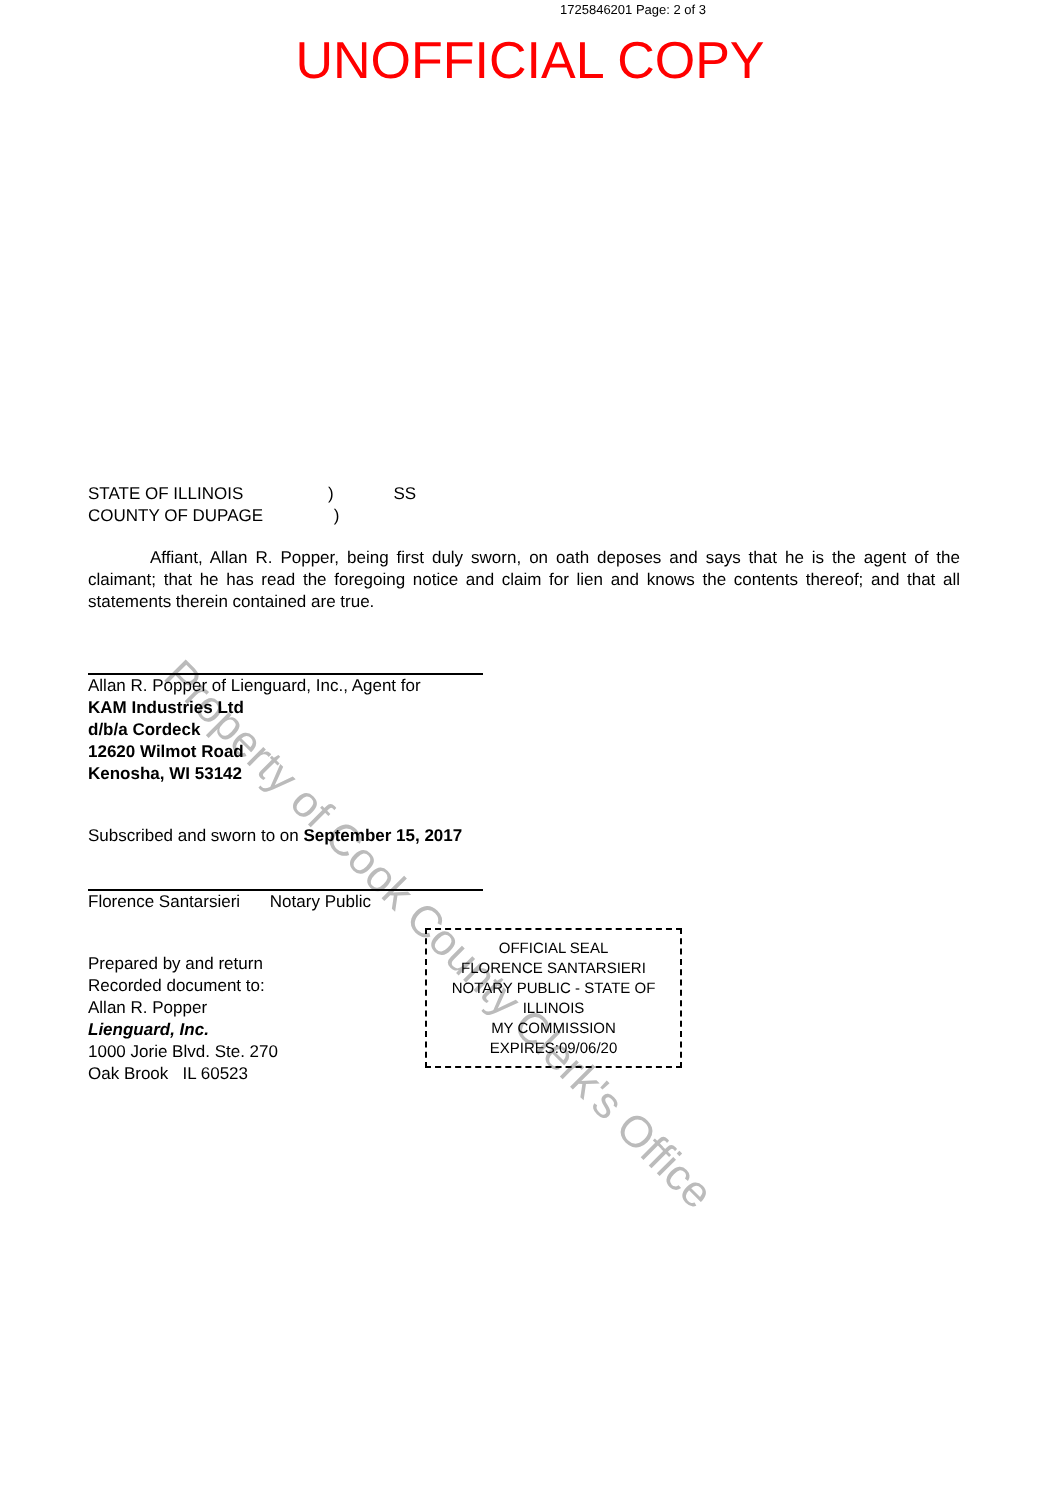1725846201 Page: 2 of 3
UNOFFICIAL COPY
Property of Cook County Clerk's Office
STATE OF ILLINOIS ) SS
COUNTY OF DUPAGE )
Affiant, Allan R. Popper, being first duly sworn, on oath deposes and says that he is the agent of the claimant; that he has read the foregoing notice and claim for lien and knows the contents thereof; and that all statements therein contained are true.
Allan R. Popper of Lienguard, Inc., Agent for
KAM Industries Ltd
d/b/a Cordeck
12620 Wilmot Road
Kenosha, WI 53142
Subscribed and sworn to on September 15, 2017
Florence Santarsieri Notary Public
Prepared by and return
Recorded document to:
Allan R. Popper
Lienguard, Inc.
1000 Jorie Blvd. Ste. 270
Oak Brook IL 60523
OFFICIAL SEAL
FLORENCE SANTARSIERI
NOTARY PUBLIC - STATE OF ILLINOIS
MY COMMISSION EXPIRES:09/06/20